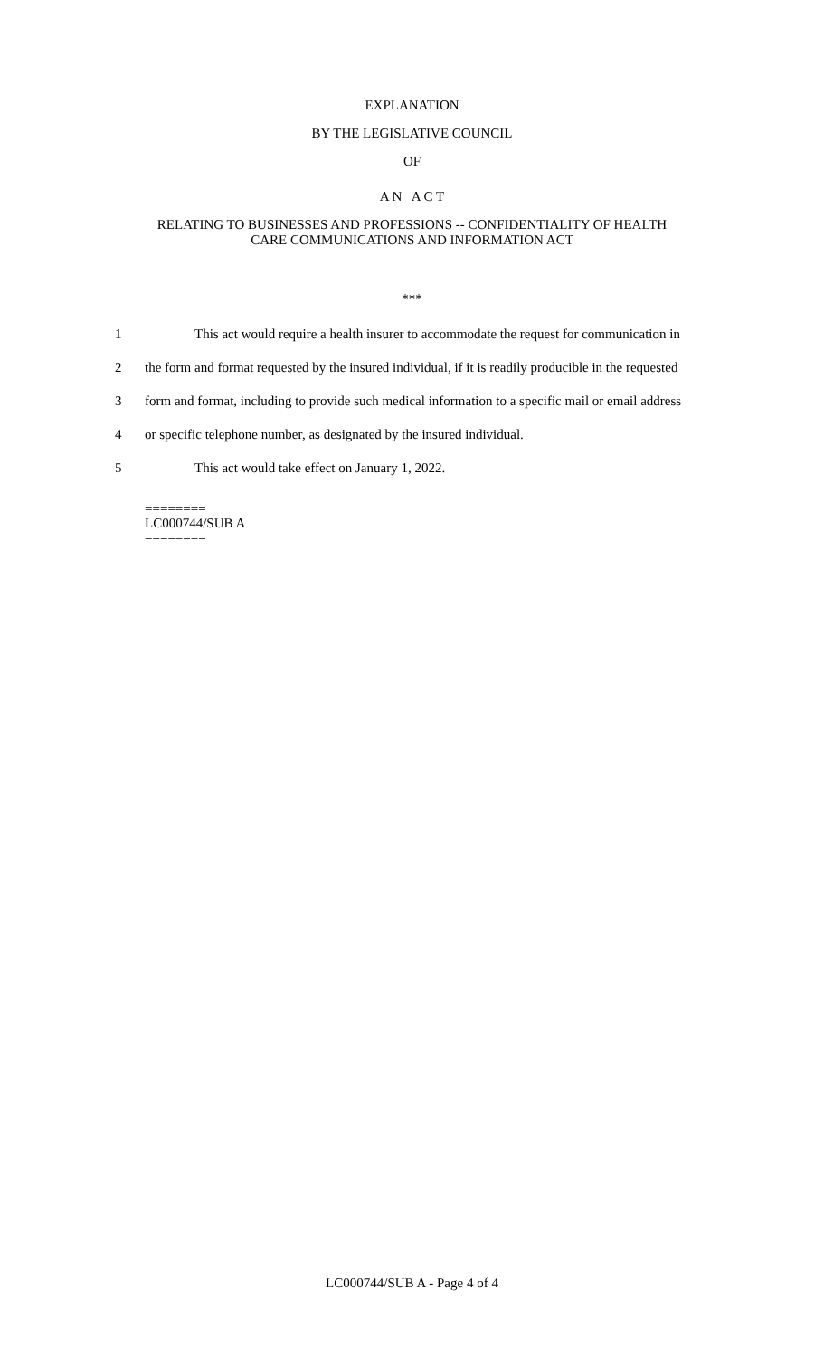EXPLANATION
BY THE LEGISLATIVE COUNCIL
OF
A N A C T
RELATING TO BUSINESSES AND PROFESSIONS -- CONFIDENTIALITY OF HEALTH
CARE COMMUNICATIONS AND INFORMATION ACT
***
1 This act would require a health insurer to accommodate the request for communication in
2 the form and format requested by the insured individual, if it is readily producible in the requested
3 form and format, including to provide such medical information to a specific mail or email address
4 or specific telephone number, as designated by the insured individual.
5 This act would take effect on January 1, 2022.
========
LC000744/SUB A
========
LC000744/SUB A - Page 4 of 4